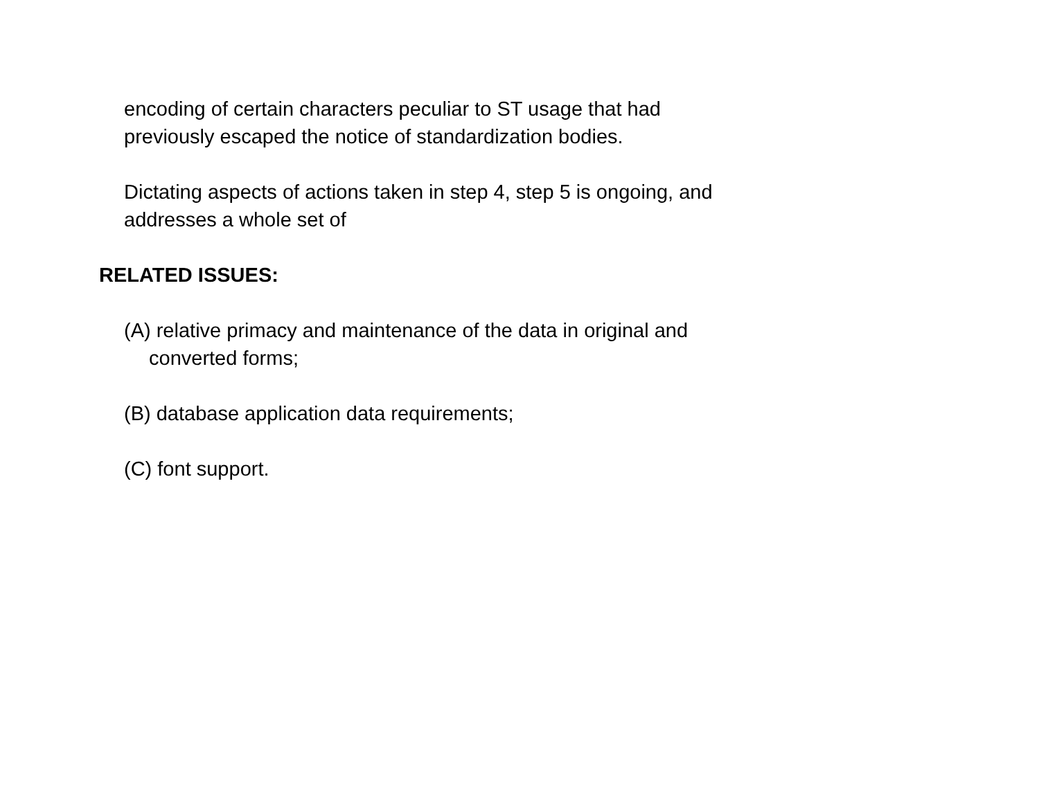encoding of certain characters peculiar to ST usage that had previously escaped the notice of standardization bodies.
Dictating aspects of actions taken in step 4, step 5 is ongoing, and addresses a whole set of
RELATED ISSUES:
(A) relative primacy and maintenance of the data in original and converted forms;
(B) database application data requirements;
(C) font support.